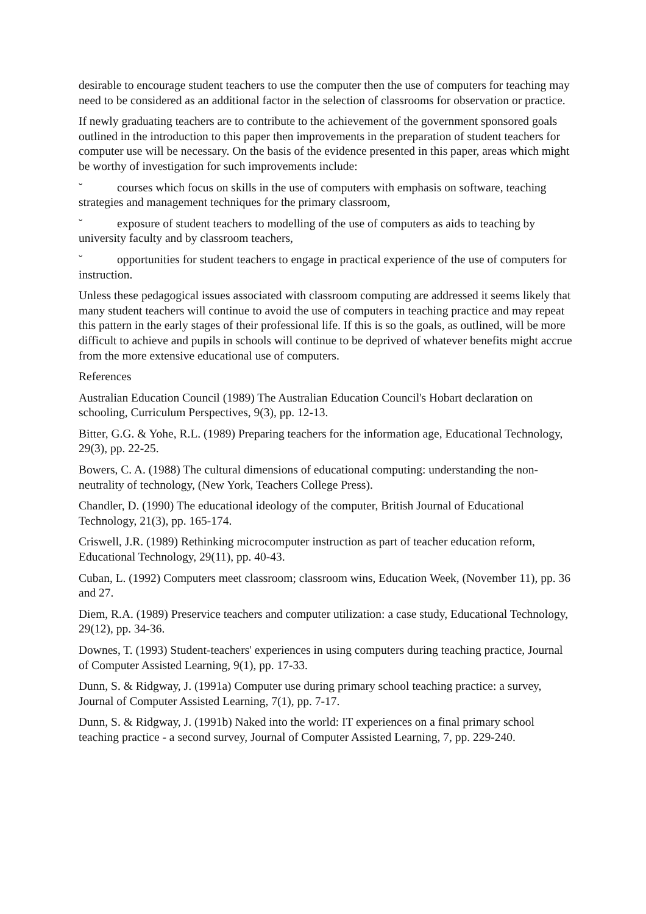desirable to encourage student teachers to use the computer then the use of computers for teaching may need to be considered as an additional factor in the selection of classrooms for observation or practice.
If newly graduating teachers are to contribute to the achievement of the government sponsored goals outlined in the introduction to this paper then improvements in the preparation of student teachers for computer use will be necessary. On the basis of the evidence presented in this paper, areas which might be worthy of investigation for such improvements include:
˘ courses which focus on skills in the use of computers with emphasis on software, teaching strategies and management techniques for the primary classroom,
˘ exposure of student teachers to modelling of the use of computers as aids to teaching by university faculty and by classroom teachers,
˘ opportunities for student teachers to engage in practical experience of the use of computers for instruction.
Unless these pedagogical issues associated with classroom computing are addressed it seems likely that many student teachers will continue to avoid the use of computers in teaching practice and may repeat this pattern in the early stages of their professional life. If this is so the goals, as outlined, will be more difficult to achieve and pupils in schools will continue to be deprived of whatever benefits might accrue from the more extensive educational use of computers.
References
Australian Education Council (1989) The Australian Education Council's Hobart declaration on schooling, Curriculum Perspectives, 9(3), pp. 12-13.
Bitter, G.G. & Yohe, R.L. (1989) Preparing teachers for the information age, Educational Technology, 29(3), pp. 22-25.
Bowers, C. A. (1988) The cultural dimensions of educational computing: understanding the non-neutrality of technology, (New York, Teachers College Press).
Chandler, D. (1990) The educational ideology of the computer, British Journal of Educational Technology, 21(3), pp. 165-174.
Criswell, J.R. (1989) Rethinking microcomputer instruction as part of teacher education reform, Educational Technology, 29(11), pp. 40-43.
Cuban, L. (1992) Computers meet classroom; classroom wins, Education Week, (November 11), pp. 36 and 27.
Diem, R.A. (1989) Preservice teachers and computer utilization: a case study, Educational Technology, 29(12), pp. 34-36.
Downes, T. (1993) Student-teachers' experiences in using computers during teaching practice, Journal of Computer Assisted Learning, 9(1), pp. 17-33.
Dunn, S. & Ridgway, J. (1991a) Computer use during primary school teaching practice: a survey, Journal of Computer Assisted Learning, 7(1), pp. 7-17.
Dunn, S. & Ridgway, J. (1991b) Naked into the world: IT experiences on a final primary school teaching practice - a second survey, Journal of Computer Assisted Learning, 7, pp. 229-240.